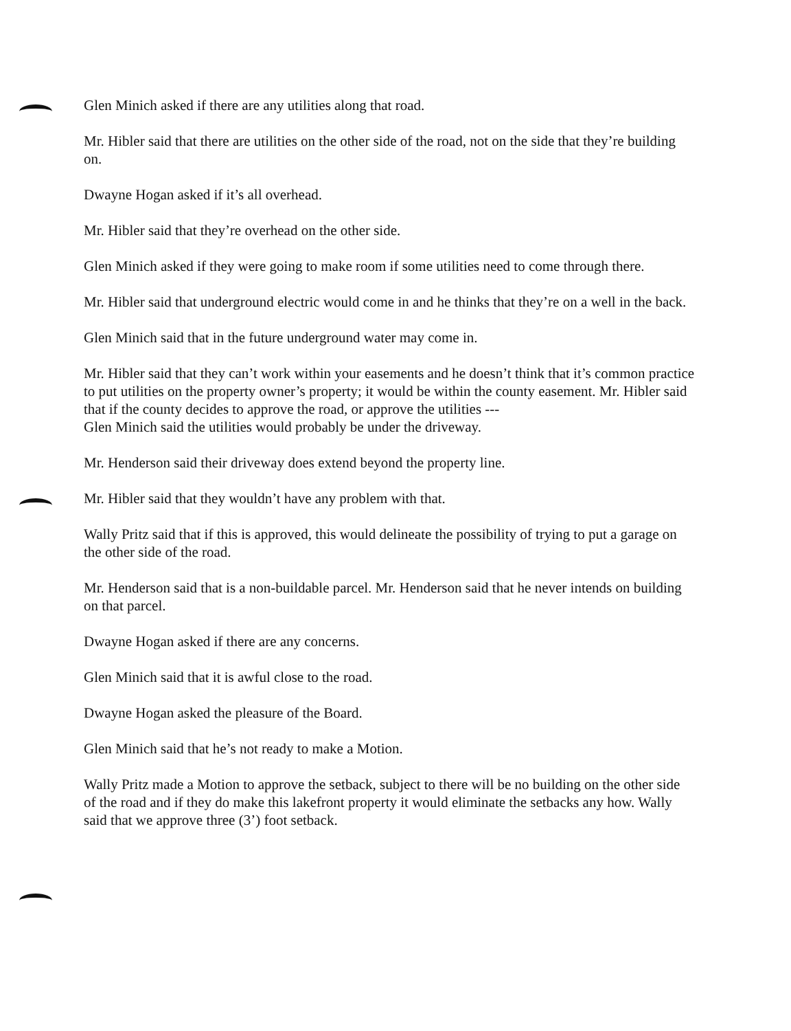Glen Minich asked if there are any utilities along that road.
Mr. Hibler said that there are utilities on the other side of the road, not on the side that they’re building on.
Dwayne Hogan asked if it’s all overhead.
Mr. Hibler said that they’re overhead on the other side.
Glen Minich asked if they were going to make room if some utilities need to come through there.
Mr. Hibler said that underground electric would come in and he thinks that they’re on a well in the back.
Glen Minich said that in the future underground water may come in.
Mr. Hibler said that they can’t work within your easements and he doesn’t think that it’s common practice to put utilities on the property owner’s property; it would be within the county easement. Mr. Hibler said that if the county decides to approve the road, or approve the utilities ---
Glen Minich said the utilities would probably be under the driveway.
Mr. Henderson said their driveway does extend beyond the property line.
Mr. Hibler said that they wouldn’t have any problem with that.
Wally Pritz said that if this is approved, this would delineate the possibility of trying to put a garage on the other side of the road.
Mr. Henderson said that is a non-buildable parcel. Mr. Henderson said that he never intends on building on that parcel.
Dwayne Hogan asked if there are any concerns.
Glen Minich said that it is awful close to the road.
Dwayne Hogan asked the pleasure of the Board.
Glen Minich said that he’s not ready to make a Motion.
Wally Pritz made a Motion to approve the setback, subject to there will be no building on the other side of the road and if they do make this lakefront property it would eliminate the setbacks any how. Wally said that we approve three (3’) foot setback.